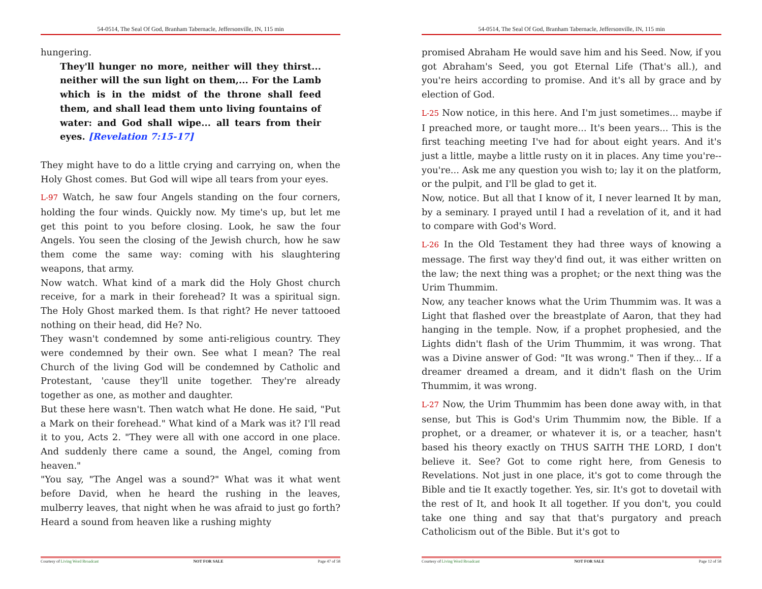54-0514, The Seal Of God, Branham Tabernacle, Jeffersonville, IN, 115 min
hungering.
They'll hunger no more, neither will they thirst... neither will the sun light on them,... For the Lamb which is in the midst of the throne shall feed them, and shall lead them unto living fountains of water: and God shall wipe... all tears from their eyes. [Revelation 7:15-17]
They might have to do a little crying and carrying on, when the Holy Ghost comes. But God will wipe all tears from your eyes.
L-97 Watch, he saw four Angels standing on the four corners, holding the four winds. Quickly now. My time's up, but let me get this point to you before closing. Look, he saw the four Angels. You seen the closing of the Jewish church, how he saw them come the same way: coming with his slaughtering weapons, that army.
Now watch. What kind of a mark did the Holy Ghost church receive, for a mark in their forehead? It was a spiritual sign. The Holy Ghost marked them. Is that right? He never tattooed nothing on their head, did He? No.
They wasn't condemned by some anti-religious country. They were condemned by their own. See what I mean? The real Church of the living God will be condemned by Catholic and Protestant, 'cause they'll unite together. They're already together as one, as mother and daughter.
But these here wasn't. Then watch what He done. He said, "Put a Mark on their forehead." What kind of a Mark was it? I'll read it to you, Acts 2. "They were all with one accord in one place. And suddenly there came a sound, the Angel, coming from heaven."
"You say, "The Angel was a sound?" What was it what went before David, when he heard the rushing in the leaves, mulberry leaves, that night when he was afraid to just go forth? Heard a sound from heaven like a rushing mighty
Courtesy of Living Word Broadcast NOT FOR SALE Page 47 of 58
54-0514, The Seal Of God, Branham Tabernacle, Jeffersonville, IN, 115 min
promised Abraham He would save him and his Seed. Now, if you got Abraham's Seed, you got Eternal Life (That's all.), and you're heirs according to promise. And it's all by grace and by election of God.
L-25 Now notice, in this here. And I'm just sometimes... maybe if I preached more, or taught more... It's been years... This is the first teaching meeting I've had for about eight years. And it's just a little, maybe a little rusty on it in places. Any time you're--you're... Ask me any question you wish to; lay it on the platform, or the pulpit, and I'll be glad to get it.
Now, notice. But all that I know of it, I never learned It by man, by a seminary. I prayed until I had a revelation of it, and it had to compare with God's Word.
L-26 In the Old Testament they had three ways of knowing a message. The first way they'd find out, it was either written on the law; the next thing was a prophet; or the next thing was the Urim Thummim.
Now, any teacher knows what the Urim Thummim was. It was a Light that flashed over the breastplate of Aaron, that they had hanging in the temple. Now, if a prophet prophesied, and the Lights didn't flash of the Urim Thummim, it was wrong. That was a Divine answer of God: "It was wrong." Then if they... If a dreamer dreamed a dream, and it didn't flash on the Urim Thummim, it was wrong.
L-27 Now, the Urim Thummim has been done away with, in that sense, but This is God's Urim Thummim now, the Bible. If a prophet, or a dreamer, or whatever it is, or a teacher, hasn't based his theory exactly on THUS SAITH THE LORD, I don't believe it. See? Got to come right here, from Genesis to Revelations. Not just in one place, it's got to come through the Bible and tie It exactly together. Yes, sir. It's got to dovetail with the rest of It, and hook It all together. If you don't, you could take one thing and say that that's purgatory and preach Catholicism out of the Bible. But it's got to
Courtesy of Living Word Broadcast NOT FOR SALE Page 12 of 58